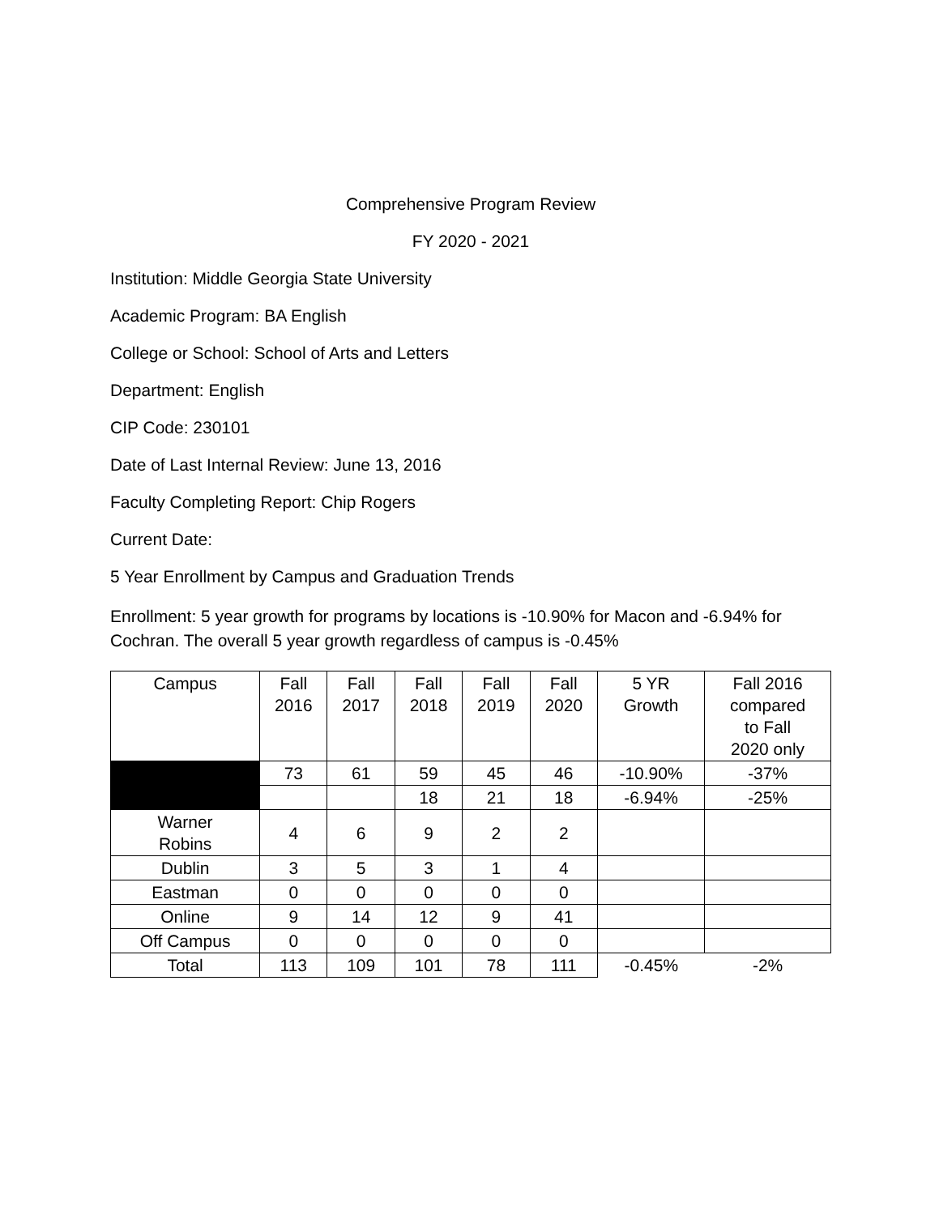Comprehensive Program Review
FY 2020 - 2021
Institution: Middle Georgia State University
Academic Program: BA English
College or School: School of Arts and Letters
Department: English
CIP Code: 230101
Date of Last Internal Review: June 13, 2016
Faculty Completing Report: Chip Rogers
Current Date:
5 Year Enrollment by Campus and Graduation Trends
Enrollment: 5 year growth for programs by locations is -10.90% for Macon and -6.94% for Cochran. The overall 5 year growth regardless of campus is -0.45%
| Campus | Fall 2016 | Fall 2017 | Fall 2018 | Fall 2019 | Fall 2020 | 5 YR Growth | Fall 2016 compared to Fall 2020 only |
| | 73 | 61 | 59 | 45 | 46 | -10.90% | -37% |
| | | | 18 | 21 | 18 | -6.94% | -25% |
| Warner Robins | 4 | 6 | 9 | 2 | 2 | | |
| Dublin | 3 | 5 | 3 | 1 | 4 | | |
| Eastman | 0 | 0 | 0 | 0 | 0 | | |
| Online | 9 | 14 | 12 | 9 | 41 | | |
| Off Campus | 0 | 0 | 0 | 0 | 0 | | |
| Total | 113 | 109 | 101 | 78 | 111 | -0.45% | -2% |